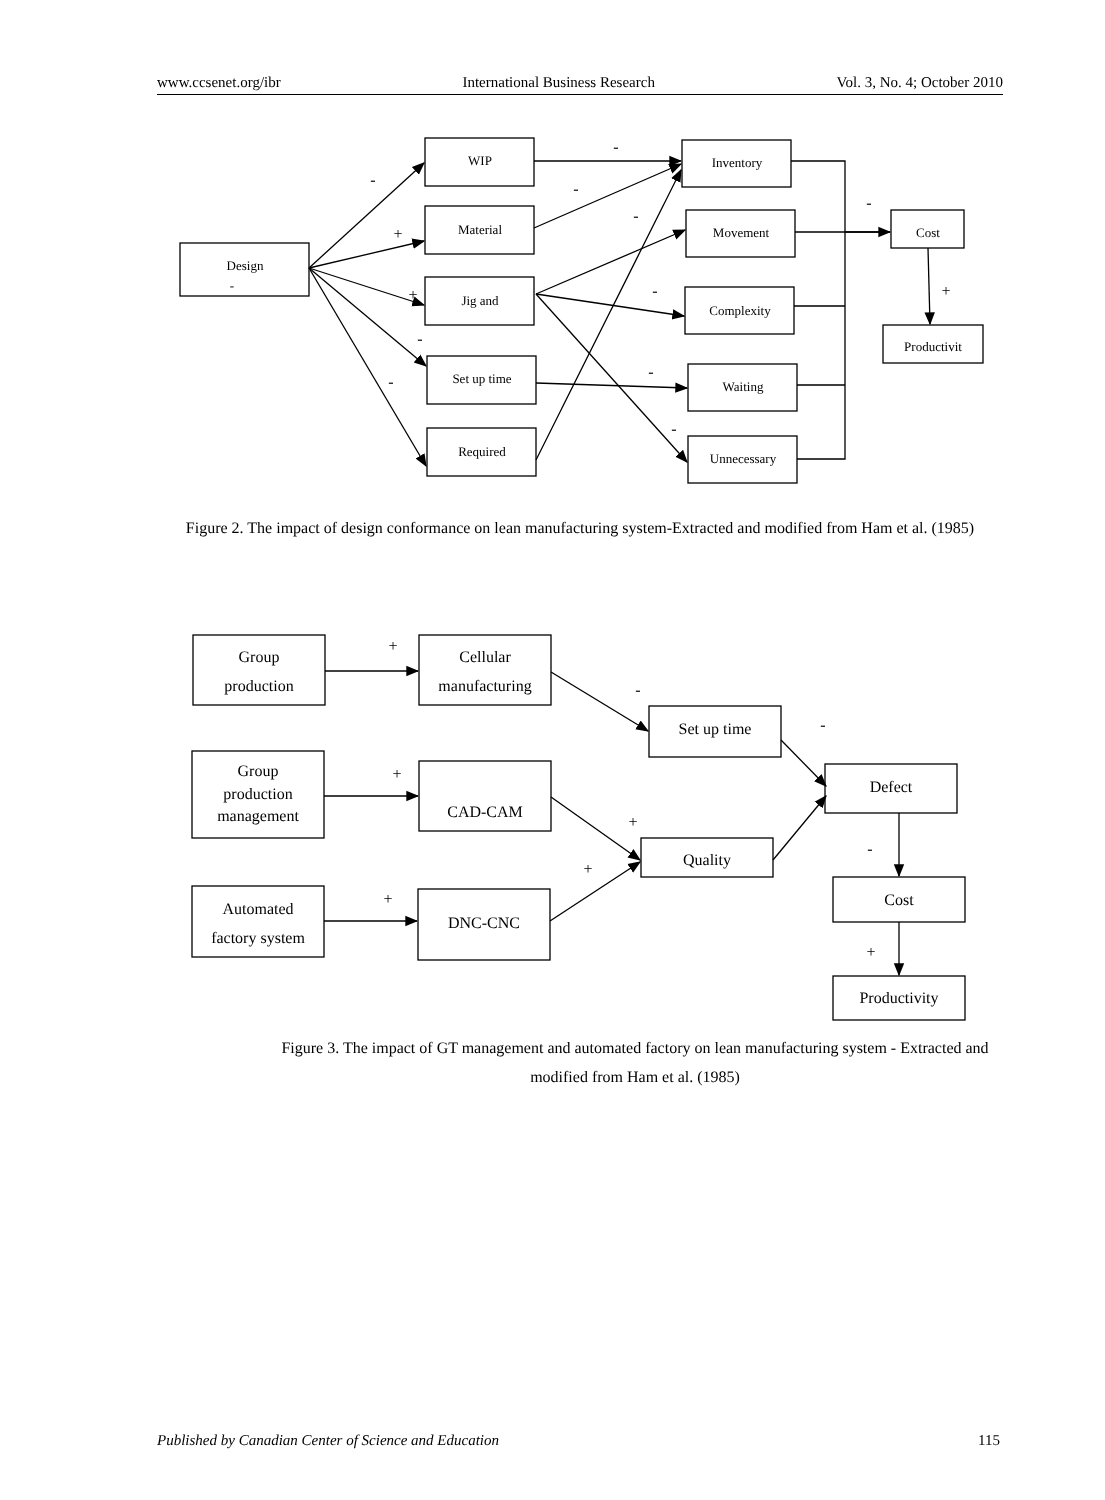www.ccsenet.org/ibr International Business Research Vol. 3, No. 4; October 2010
Design
-
WIP
Material
Jig and
Set up time
Required
Inventory
Movement
Complexity
Waiting
Unnecessary
Cost
Productivit
-
+
+
-
-
-
-
-
-
-
-
-
+
Group
production
Cellular
manufacturing
Group
production
management
CAD-CAM
Automated
factory system
DNC-CNC
Set up time
Quality
Defect
Cost
Productivity
+
+
+
-
-
+
+
-
+
Figure 2. The impact of design conformance on lean manufacturing system-Extracted and modified from Ham et al. (1985)
Figure 3. The impact of GT management and automated factory on lean manufacturing system - Extracted and modified from Ham et al. (1985)
Published by Canadian Center of Science and Education 115